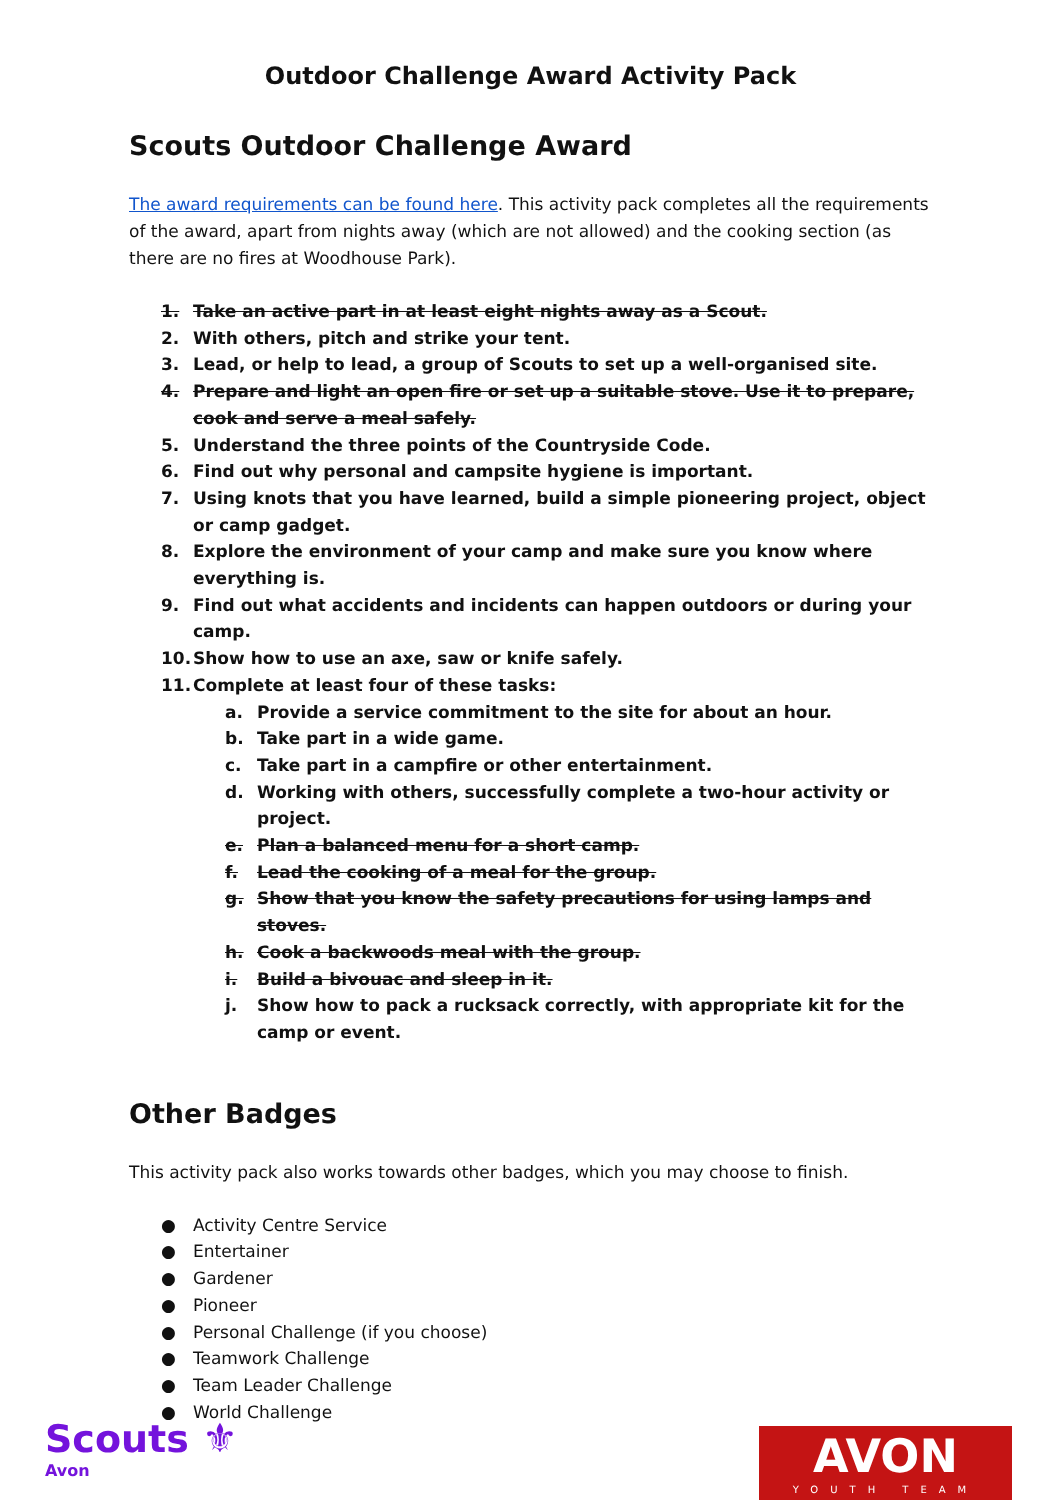Outdoor Challenge Award Activity Pack
Scouts Outdoor Challenge Award
The award requirements can be found here. This activity pack completes all the requirements of the award, apart from nights away (which are not allowed) and the cooking section (as there are no fires at Woodhouse Park).
1. Take an active part in at least eight nights away as a Scout.
2. With others, pitch and strike your tent.
3. Lead, or help to lead, a group of Scouts to set up a well-organised site.
4. Prepare and light an open fire or set up a suitable stove. Use it to prepare, cook and serve a meal safely.
5. Understand the three points of the Countryside Code.
6. Find out why personal and campsite hygiene is important.
7. Using knots that you have learned, build a simple pioneering project, object or camp gadget.
8. Explore the environment of your camp and make sure you know where everything is.
9. Find out what accidents and incidents can happen outdoors or during your camp.
10. Show how to use an axe, saw or knife safely.
11. Complete at least four of these tasks:
a. Provide a service commitment to the site for about an hour.
b. Take part in a wide game.
c. Take part in a campfire or other entertainment.
d. Working with others, successfully complete a two-hour activity or project.
e. Plan a balanced menu for a short camp.
f. Lead the cooking of a meal for the group.
g. Show that you know the safety precautions for using lamps and stoves.
h. Cook a backwoods meal with the group.
i. Build a bivouac and sleep in it.
j. Show how to pack a rucksack correctly, with appropriate kit for the camp or event.
Other Badges
This activity pack also works towards other badges, which you may choose to finish.
● Activity Centre Service
● Entertainer
● Gardener
● Pioneer
● Personal Challenge (if you choose)
● Teamwork Challenge
● Team Leader Challenge
● World Challenge
Scouts ⚜
Avon
AVON
YOUTH TEAM